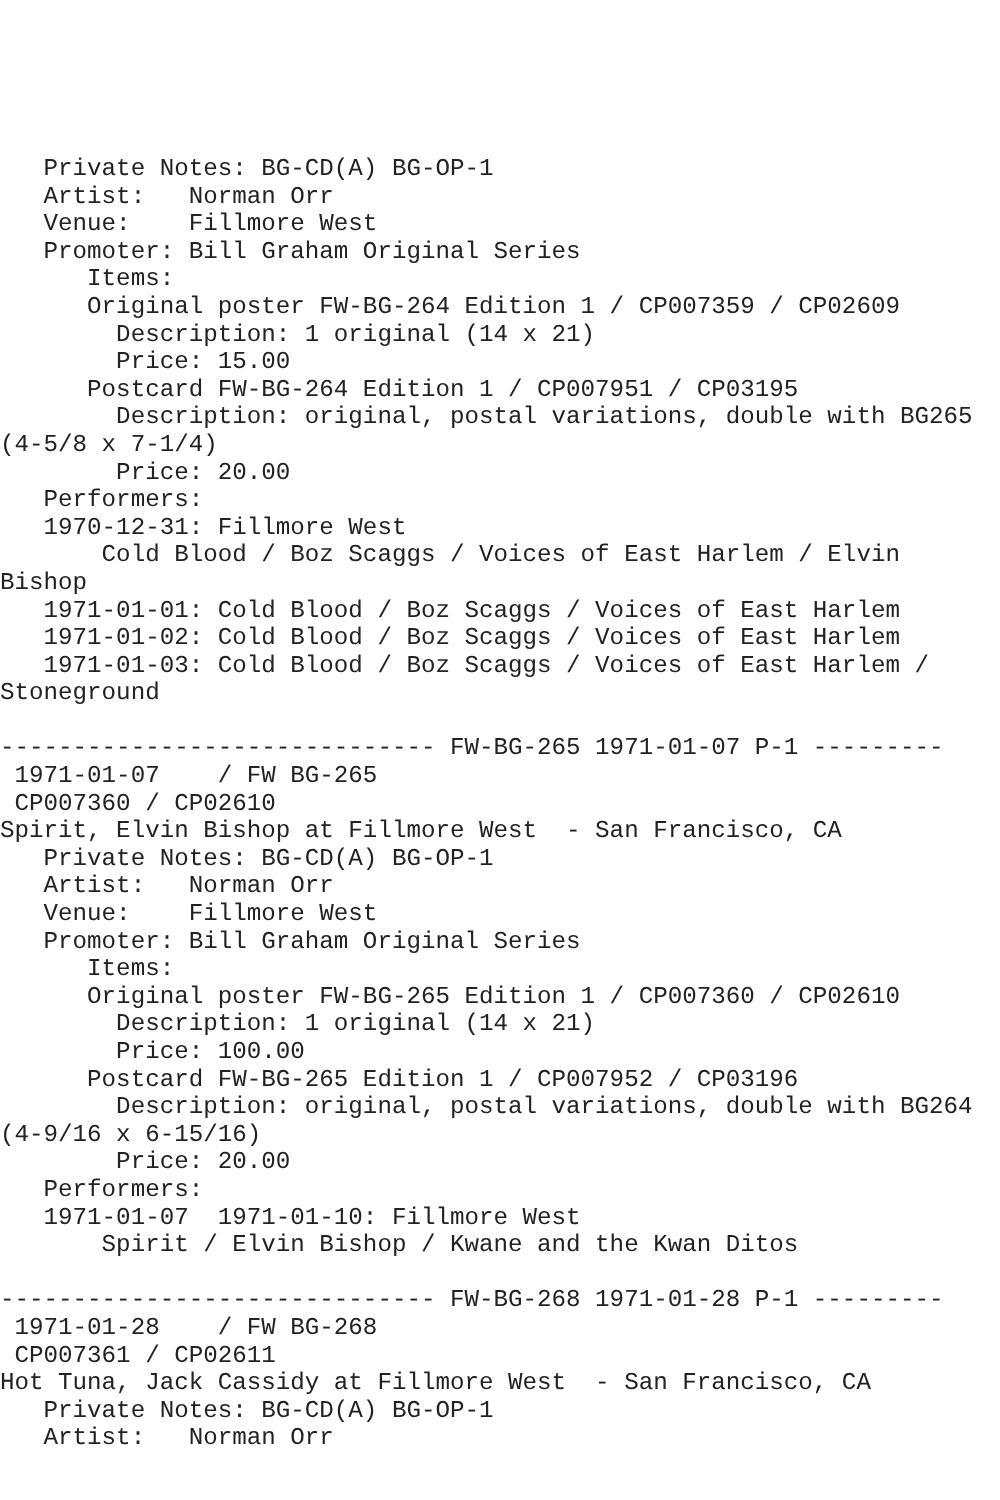Private Notes: BG-CD(A) BG-OP-1
   Artist:   Norman Orr
   Venue:    Fillmore West
   Promoter: Bill Graham Original Series
      Items:
      Original poster FW-BG-264 Edition 1 / CP007359 / CP02609
        Description: 1 original (14 x 21)
        Price: 15.00
      Postcard FW-BG-264 Edition 1 / CP007951 / CP03195
        Description: original, postal variations, double with BG265
(4-5/8 x 7-1/4)
        Price: 20.00
   Performers:
   1970-12-31: Fillmore West
       Cold Blood / Boz Scaggs / Voices of East Harlem / Elvin
Bishop
   1971-01-01: Cold Blood / Boz Scaggs / Voices of East Harlem
   1971-01-02: Cold Blood / Boz Scaggs / Voices of East Harlem
   1971-01-03: Cold Blood / Boz Scaggs / Voices of East Harlem /
Stoneground

------------------------------ FW-BG-265 1971-01-07 P-1 ---------
 1971-01-07    / FW BG-265
 CP007360 / CP02610
Spirit, Elvin Bishop at Fillmore West  - San Francisco, CA
   Private Notes: BG-CD(A) BG-OP-1
   Artist:   Norman Orr
   Venue:    Fillmore West
   Promoter: Bill Graham Original Series
      Items:
      Original poster FW-BG-265 Edition 1 / CP007360 / CP02610
        Description: 1 original (14 x 21)
        Price: 100.00
      Postcard FW-BG-265 Edition 1 / CP007952 / CP03196
        Description: original, postal variations, double with BG264
(4-9/16 x 6-15/16)
        Price: 20.00
   Performers:
   1971-01-07  1971-01-10: Fillmore West
       Spirit / Elvin Bishop / Kwane and the Kwan Ditos

------------------------------ FW-BG-268 1971-01-28 P-1 ---------
 1971-01-28    / FW BG-268
 CP007361 / CP02611
Hot Tuna, Jack Cassidy at Fillmore West  - San Francisco, CA
   Private Notes: BG-CD(A) BG-OP-1
   Artist:   Norman Orr